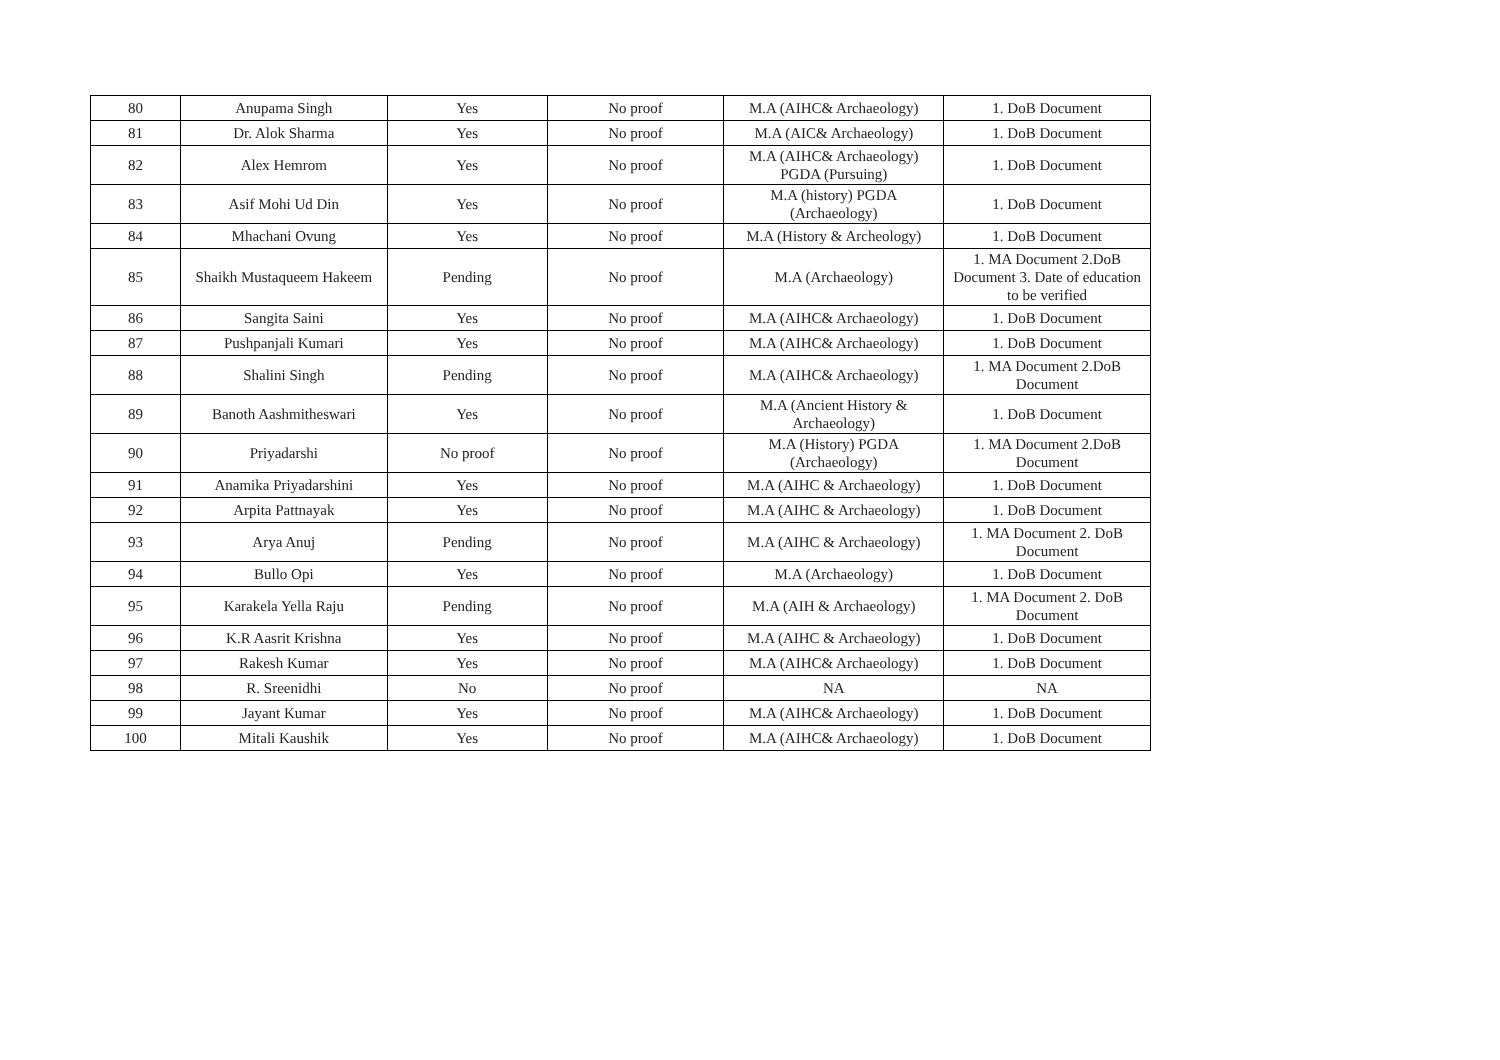| 80 | Anupama Singh | Yes | No proof | M.A (AIHC& Archaeology) | 1. DoB Document |
| 81 | Dr. Alok Sharma | Yes | No proof | M.A (AIC& Archaeology) | 1. DoB Document |
| 82 | Alex Hemrom | Yes | No proof | M.A (AIHC& Archaeology) PGDA (Pursuing) | 1. DoB Document |
| 83 | Asif Mohi Ud Din | Yes | No proof | M.A (history) PGDA (Archaeology) | 1. DoB Document |
| 84 | Mhachani Ovung | Yes | No proof | M.A (History & Archeology) | 1. DoB Document |
| 85 | Shaikh Mustaqueem Hakeem | Pending | No proof | M.A (Archaeology) | 1. MA Document 2.DoB Document 3. Date of education to be verified |
| 86 | Sangita Saini | Yes | No proof | M.A (AIHC& Archaeology) | 1. DoB Document |
| 87 | Pushpanjali Kumari | Yes | No proof | M.A (AIHC& Archaeology) | 1. DoB Document |
| 88 | Shalini Singh | Pending | No proof | M.A (AIHC& Archaeology) | 1. MA Document 2.DoB Document |
| 89 | Banoth Aashmitheswari | Yes | No proof | M.A (Ancient History & Archaeology) | 1. DoB Document |
| 90 | Priyadarshi | No proof | No proof | M.A (History) PGDA (Archaeology) | 1. MA Document 2.DoB Document |
| 91 | Anamika Priyadarshini | Yes | No proof | M.A (AIHC & Archaeology) | 1. DoB Document |
| 92 | Arpita Pattnayak | Yes | No proof | M.A (AIHC & Archaeology) | 1. DoB Document |
| 93 | Arya Anuj | Pending | No proof | M.A (AIHC & Archaeology) | 1. MA Document 2. DoB Document |
| 94 | Bullo Opi | Yes | No proof | M.A (Archaeology) | 1. DoB Document |
| 95 | Karakela Yella Raju | Pending | No proof | M.A (AIH & Archaeology) | 1. MA Document 2. DoB Document |
| 96 | K.R Aasrit Krishna | Yes | No proof | M.A (AIHC & Archaeology) | 1. DoB Document |
| 97 | Rakesh Kumar | Yes | No proof | M.A (AIHC& Archaeology) | 1. DoB Document |
| 98 | R. Sreenidhi | No | No proof | NA | NA |
| 99 | Jayant Kumar | Yes | No proof | M.A (AIHC& Archaeology) | 1. DoB Document |
| 100 | Mitali Kaushik | Yes | No proof | M.A (AIHC& Archaeology) | 1. DoB Document |